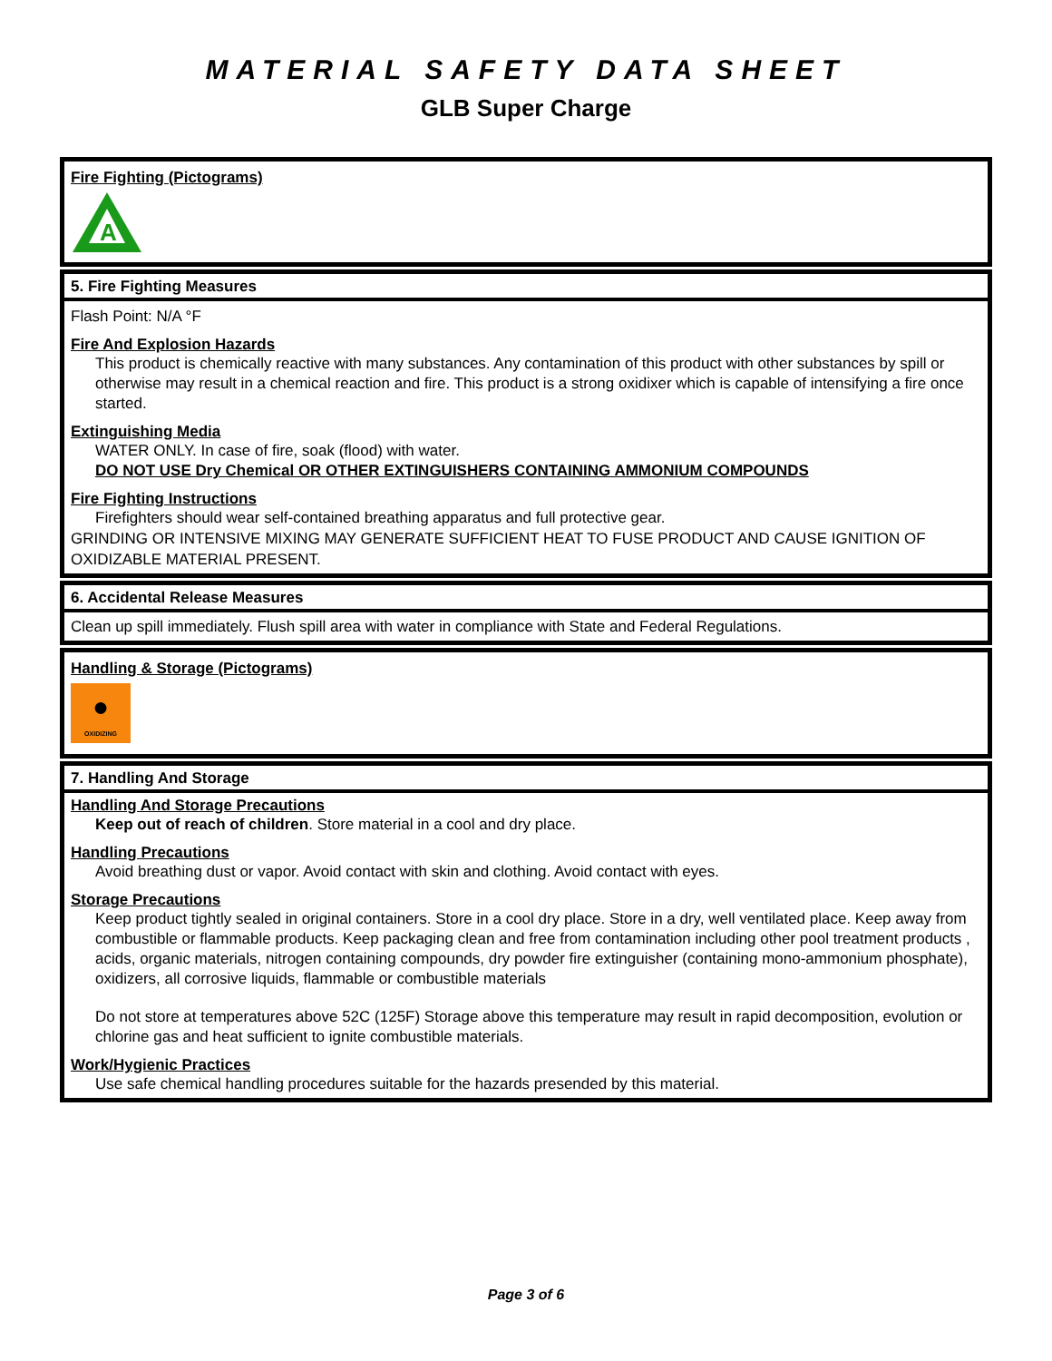MATERIAL SAFETY DATA SHEET
GLB Super Charge
Fire Fighting (Pictograms)
A
5. Fire Fighting Measures
Flash Point: N/A °F
Fire And Explosion Hazards
This product is chemically reactive with many substances. Any contamination of this product with other substances by spill or otherwise may result in a chemical reaction and fire. This product is a strong oxidixer which is capable of intensifying a fire once started.
Extinguishing Media
WATER ONLY. In case of fire, soak (flood) with water.
DO NOT USE Dry Chemical OR OTHER EXTINGUISHERS CONTAINING AMMONIUM COMPOUNDS
Fire Fighting Instructions
Firefighters should wear self-contained breathing apparatus and full protective gear.
GRINDING OR INTENSIVE MIXING MAY GENERATE SUFFICIENT HEAT TO FUSE PRODUCT AND CAUSE IGNITION OF OXIDIZABLE MATERIAL PRESENT.
6. Accidental Release Measures
Clean up spill immediately. Flush spill area with water in compliance with State and Federal Regulations.
Handling & Storage (Pictograms)
●
OXIDIZING
7. Handling And Storage
Handling And Storage Precautions
Keep out of reach of children. Store material in a cool and dry place.
Handling Precautions
Avoid breathing dust or vapor. Avoid contact with skin and clothing. Avoid contact with eyes.
Storage Precautions
Keep product tightly sealed in original containers. Store in a cool dry place. Store in a dry, well ventilated place. Keep away from combustible or flammable products. Keep packaging clean and free from contamination including other pool treatment products , acids, organic materials, nitrogen containing compounds, dry powder fire extinguisher (containing mono-ammonium phosphate), oxidizers, all corrosive liquids, flammable or combustible materials
Do not store at temperatures above 52C (125F) Storage above this temperature may result in rapid decomposition, evolution or chlorine gas and heat sufficient to ignite combustible materials.
Work/Hygienic Practices
Use safe chemical handling procedures suitable for the hazards presended by this material.
Page 3 of 6